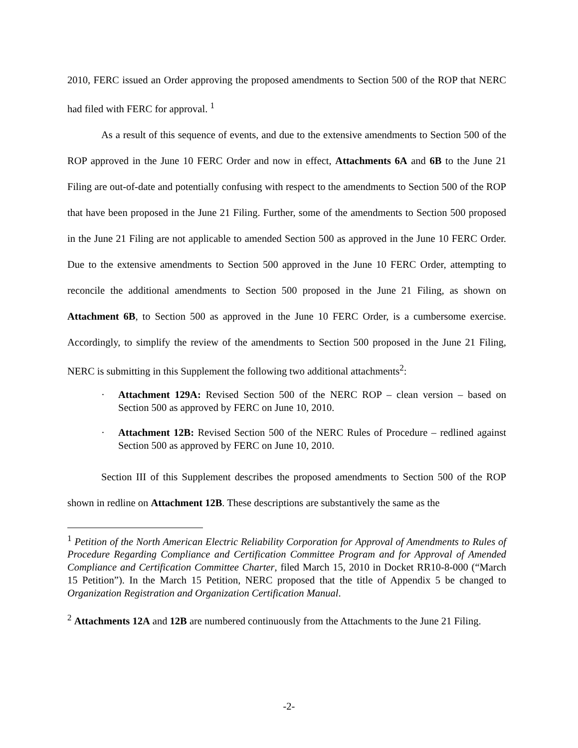2010, FERC issued an Order approving the proposed amendments to Section 500 of the ROP that NERC had filed with FERC for approval. <sup>1</sup>
As a result of this sequence of events, and due to the extensive amendments to Section 500 of the ROP approved in the June 10 FERC Order and now in effect, Attachments 6A and 6B to the June 21 Filing are out-of-date and potentially confusing with respect to the amendments to Section 500 of the ROP that have been proposed in the June 21 Filing. Further, some of the amendments to Section 500 proposed in the June 21 Filing are not applicable to amended Section 500 as approved in the June 10 FERC Order. Due to the extensive amendments to Section 500 approved in the June 10 FERC Order, attempting to reconcile the additional amendments to Section 500 proposed in the June 21 Filing, as shown on Attachment 6B, to Section 500 as approved in the June 10 FERC Order, is a cumbersome exercise. Accordingly, to simplify the review of the amendments to Section 500 proposed in the June 21 Filing, NERC is submitting in this Supplement the following two additional attachments<sup>2</sup>:
· Attachment 129A: Revised Section 500 of the NERC ROP – clean version – based on Section 500 as approved by FERC on June 10, 2010.
· Attachment 12B: Revised Section 500 of the NERC Rules of Procedure – redlined against Section 500 as approved by FERC on June 10, 2010.
Section III of this Supplement describes the proposed amendments to Section 500 of the ROP shown in redline on Attachment 12B. These descriptions are substantively the same as the
<sup>1</sup> Petition of the North American Electric Reliability Corporation for Approval of Amendments to Rules of Procedure Regarding Compliance and Certification Committee Program and for Approval of Amended Compliance and Certification Committee Charter, filed March 15, 2010 in Docket RR10-8-000 (“March 15 Petition”). In the March 15 Petition, NERC proposed that the title of Appendix 5 be changed to Organization Registration and Organization Certification Manual.
<sup>2</sup> Attachments 12A and 12B are numbered continuously from the Attachments to the June 21 Filing.
-2-